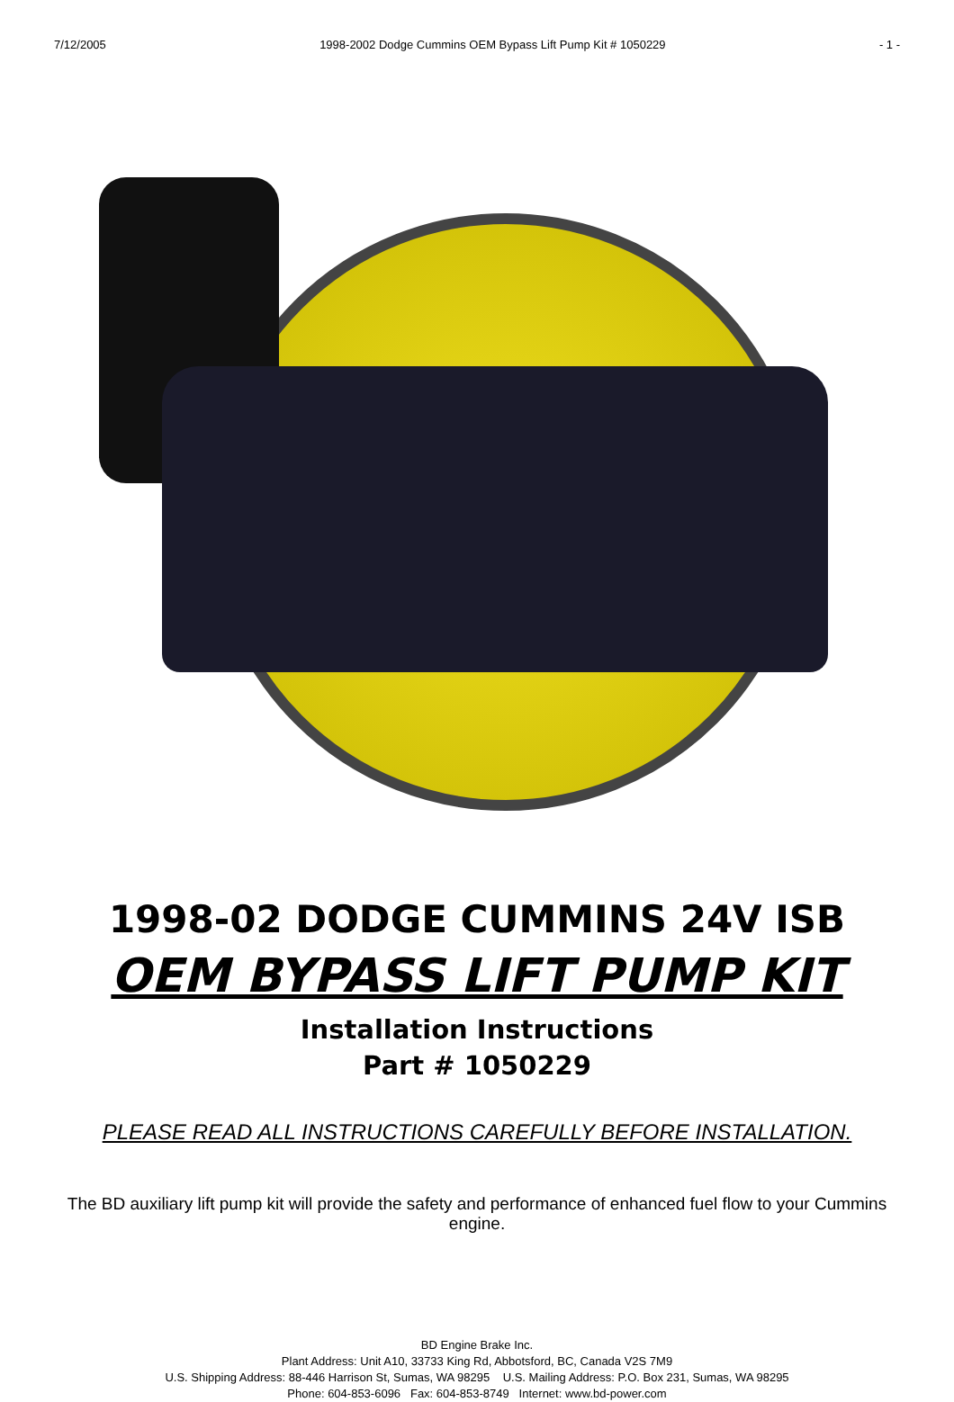7/12/2005 1998-2002 Dodge Cummins OEM Bypass Lift Pump Kit # 1050229 - 1 -
1998-02 DODGE CUMMINS 24V ISB
OEM BYPASS LIFT PUMP KIT
Installation Instructions
Part # 1050229
PLEASE READ ALL INSTRUCTIONS CAREFULLY BEFORE INSTALLATION.
The BD auxiliary lift pump kit will provide the safety and performance of enhanced fuel flow to your Cummins engine.
BD Engine Brake Inc.
Plant Address: Unit A10, 33733 King Rd, Abbotsford, BC, Canada V2S 7M9
U.S. Shipping Address: 88-446 Harrison St, Sumas, WA 98295 U.S. Mailing Address: P.O. Box 231, Sumas, WA 98295
Phone: 604-853-6096 Fax: 604-853-8749 Internet: www.bd-power.com